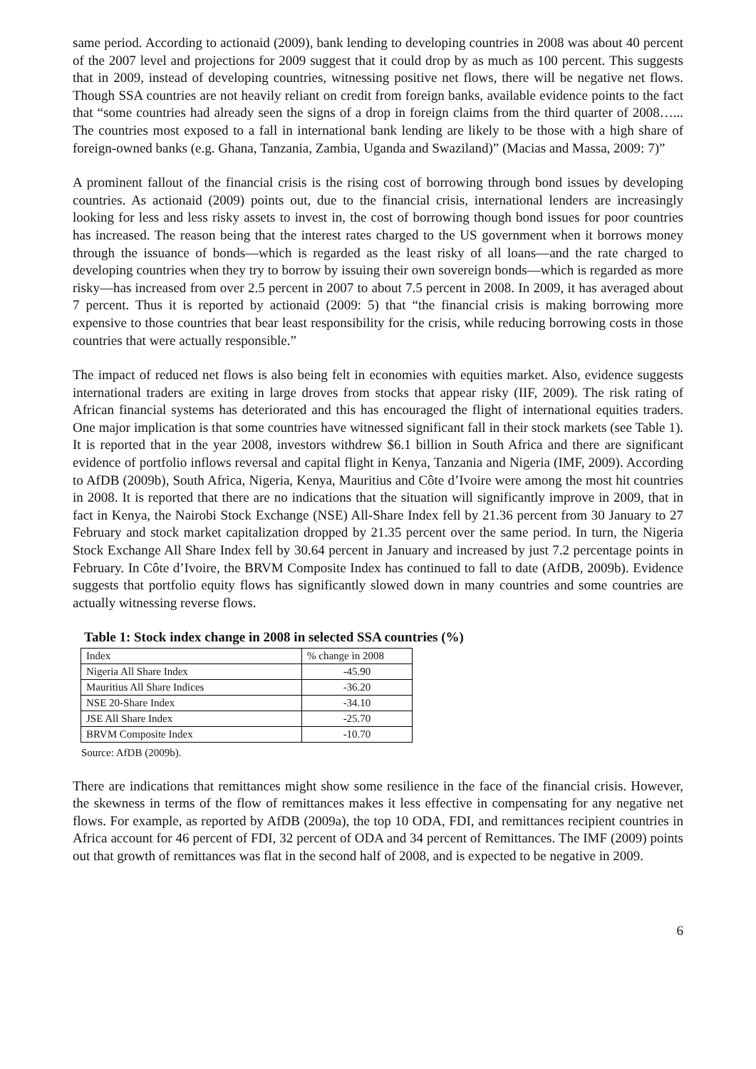same period. According to actionaid (2009), bank lending to developing countries in 2008 was about 40 percent of the 2007 level and projections for 2009 suggest that it could drop by as much as 100 percent. This suggests that in 2009, instead of developing countries, witnessing positive net flows, there will be negative net flows. Though SSA countries are not heavily reliant on credit from foreign banks, available evidence points to the fact that “some countries had already seen the signs of a drop in foreign claims from the third quarter of 2008…... The countries most exposed to a fall in international bank lending are likely to be those with a high share of foreign-owned banks (e.g. Ghana, Tanzania, Zambia, Uganda and Swaziland)” (Macias and Massa, 2009: 7)”
A prominent fallout of the financial crisis is the rising cost of borrowing through bond issues by developing countries. As actionaid (2009) points out, due to the financial crisis, international lenders are increasingly looking for less and less risky assets to invest in, the cost of borrowing though bond issues for poor countries has increased. The reason being that the interest rates charged to the US government when it borrows money through the issuance of bonds—which is regarded as the least risky of all loans—and the rate charged to developing countries when they try to borrow by issuing their own sovereign bonds—which is regarded as more risky—has increased from over 2.5 percent in 2007 to about 7.5 percent in 2008. In 2009, it has averaged about 7 percent. Thus it is reported by actionaid (2009: 5) that “the financial crisis is making borrowing more expensive to those countries that bear least responsibility for the crisis, while reducing borrowing costs in those countries that were actually responsible.”
The impact of reduced net flows is also being felt in economies with equities market. Also, evidence suggests international traders are exiting in large droves from stocks that appear risky (IIF, 2009). The risk rating of African financial systems has deteriorated and this has encouraged the flight of international equities traders. One major implication is that some countries have witnessed significant fall in their stock markets (see Table 1). It is reported that in the year 2008, investors withdrew $6.1 billion in South Africa and there are significant evidence of portfolio inflows reversal and capital flight in Kenya, Tanzania and Nigeria (IMF, 2009). According to AfDB (2009b), South Africa, Nigeria, Kenya, Mauritius and Côte d’Ivoire were among the most hit countries in 2008. It is reported that there are no indications that the situation will significantly improve in 2009, that in fact in Kenya, the Nairobi Stock Exchange (NSE) All-Share Index fell by 21.36 percent from 30 January to 27 February and stock market capitalization dropped by 21.35 percent over the same period. In turn, the Nigeria Stock Exchange All Share Index fell by 30.64 percent in January and increased by just 7.2 percentage points in February. In Côte d’Ivoire, the BRVM Composite Index has continued to fall to date (AfDB, 2009b). Evidence suggests that portfolio equity flows has significantly slowed down in many countries and some countries are actually witnessing reverse flows.
Table 1: Stock index change in 2008 in selected SSA countries (%)
| Index | % change in 2008 |
| Nigeria All Share Index | -45.90 |
| Mauritius All Share Indices | -36.20 |
| NSE 20-Share Index | -34.10 |
| JSE All Share Index | -25.70 |
| BRVM Composite Index | -10.70 |
Source: AfDB (2009b).
There are indications that remittances might show some resilience in the face of the financial crisis. However, the skewness in terms of the flow of remittances makes it less effective in compensating for any negative net flows. For example, as reported by AfDB (2009a), the top 10 ODA, FDI, and remittances recipient countries in Africa account for 46 percent of FDI, 32 percent of ODA and 34 percent of Remittances. The IMF (2009) points out that growth of remittances was flat in the second half of 2008, and is expected to be negative in 2009.
6